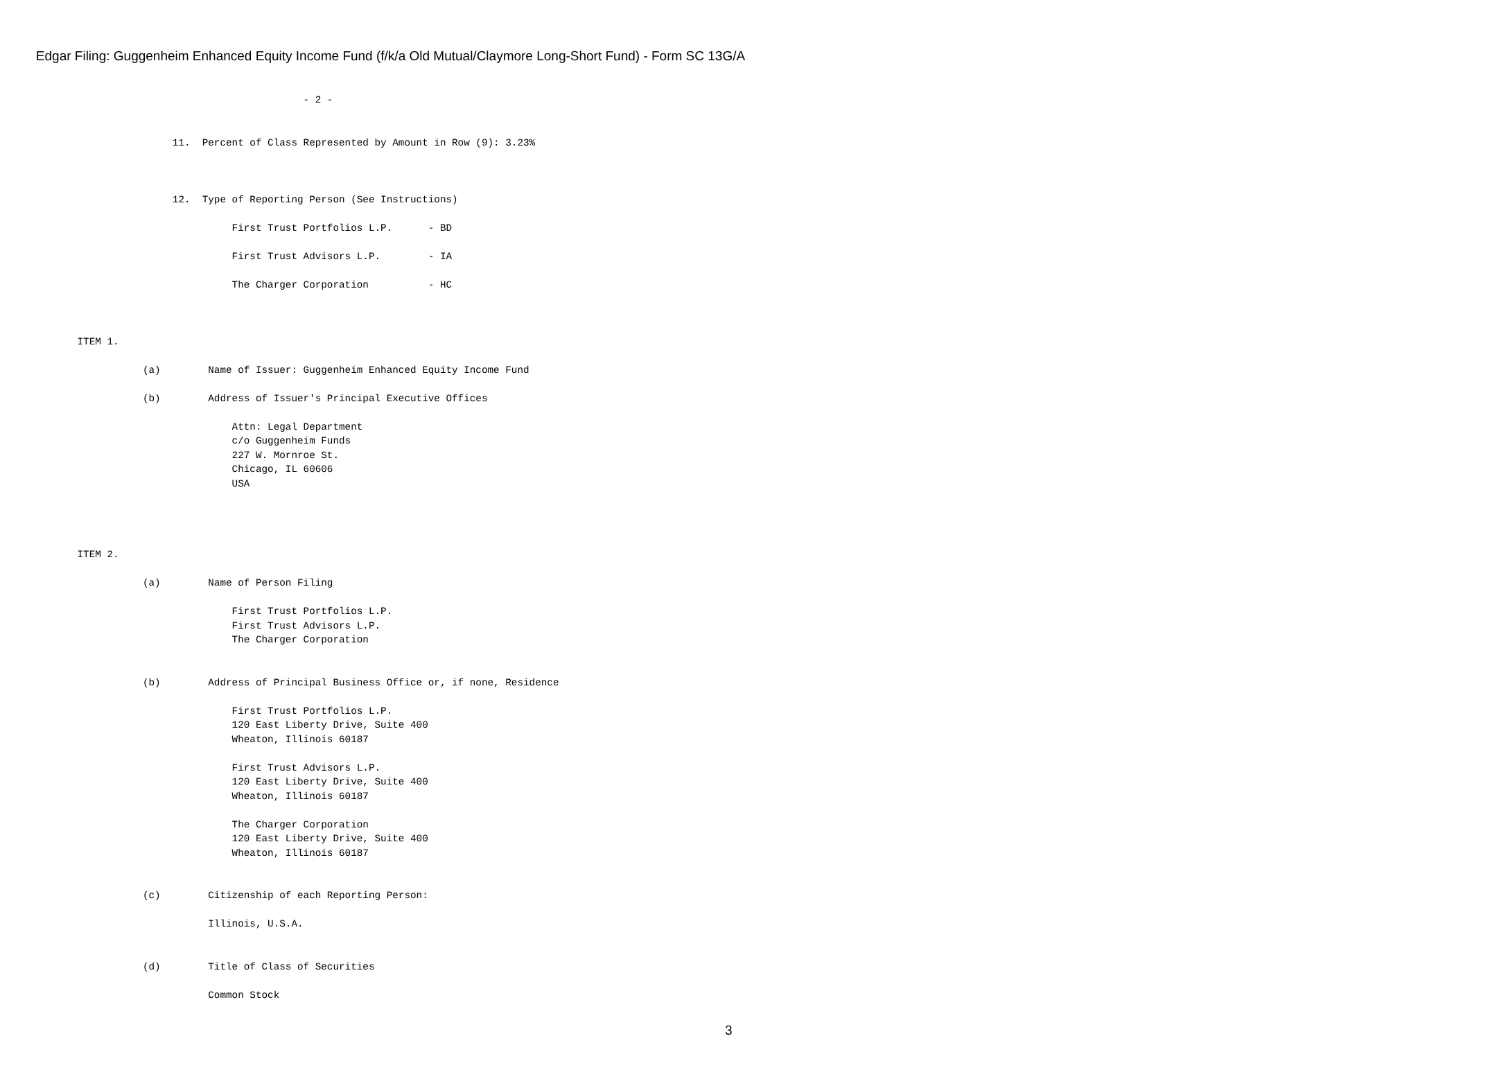Edgar Filing: Guggenheim Enhanced Equity Income Fund (f/k/a Old Mutual/Claymore Long-Short Fund) - Form SC 13G/A
                                                   - 2 -


                             11.  Percent of Class Represented by Amount in Row (9): 3.23%



                             12.  Type of Reporting Person (See Instructions)

                                       First Trust Portfolios L.P.      - BD

                                       First Trust Advisors L.P.        - IA

                                       The Charger Corporation          - HC



             ITEM 1.

                        (a)        Name of Issuer: Guggenheim Enhanced Equity Income Fund

                        (b)        Address of Issuer's Principal Executive Offices

                                       Attn: Legal Department
                                       c/o Guggenheim Funds
                                       227 W. Mornroe St.
                                       Chicago, IL 60606
                                       USA




             ITEM 2.

                        (a)        Name of Person Filing

                                       First Trust Portfolios L.P.
                                       First Trust Advisors L.P.
                                       The Charger Corporation


                        (b)        Address of Principal Business Office or, if none, Residence

                                       First Trust Portfolios L.P.
                                       120 East Liberty Drive, Suite 400
                                       Wheaton, Illinois 60187

                                       First Trust Advisors L.P.
                                       120 East Liberty Drive, Suite 400
                                       Wheaton, Illinois 60187

                                       The Charger Corporation
                                       120 East Liberty Drive, Suite 400
                                       Wheaton, Illinois 60187


                        (c)        Citizenship of each Reporting Person:

                                   Illinois, U.S.A.


                        (d)        Title of Class of Securities

                                   Common Stock
3